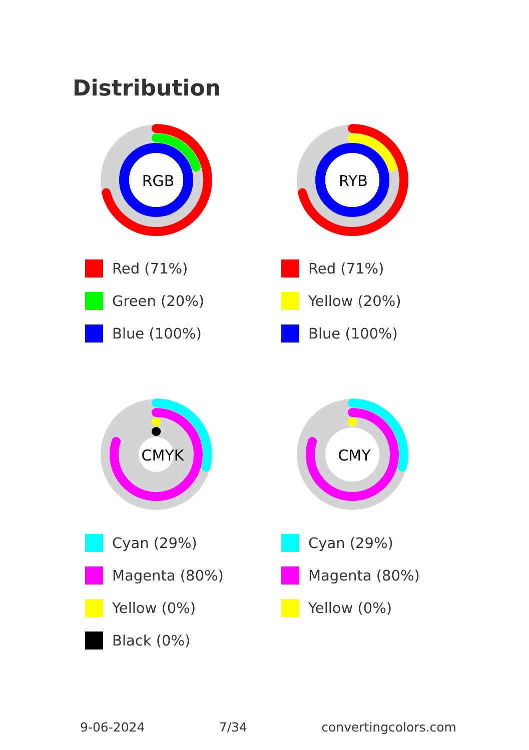Distribution
RGB
Red (71%)
Green (20%)
Blue (100%)
RYB
Red (71%)
Yellow (20%)
Blue (100%)
CMYK
Cyan (29%)
Magenta (80%)
Yellow (0%)
Black (0%)
CMY
Cyan (29%)
Magenta (80%)
Yellow (0%)
9-06-2024 7/34 convertingcolors.com